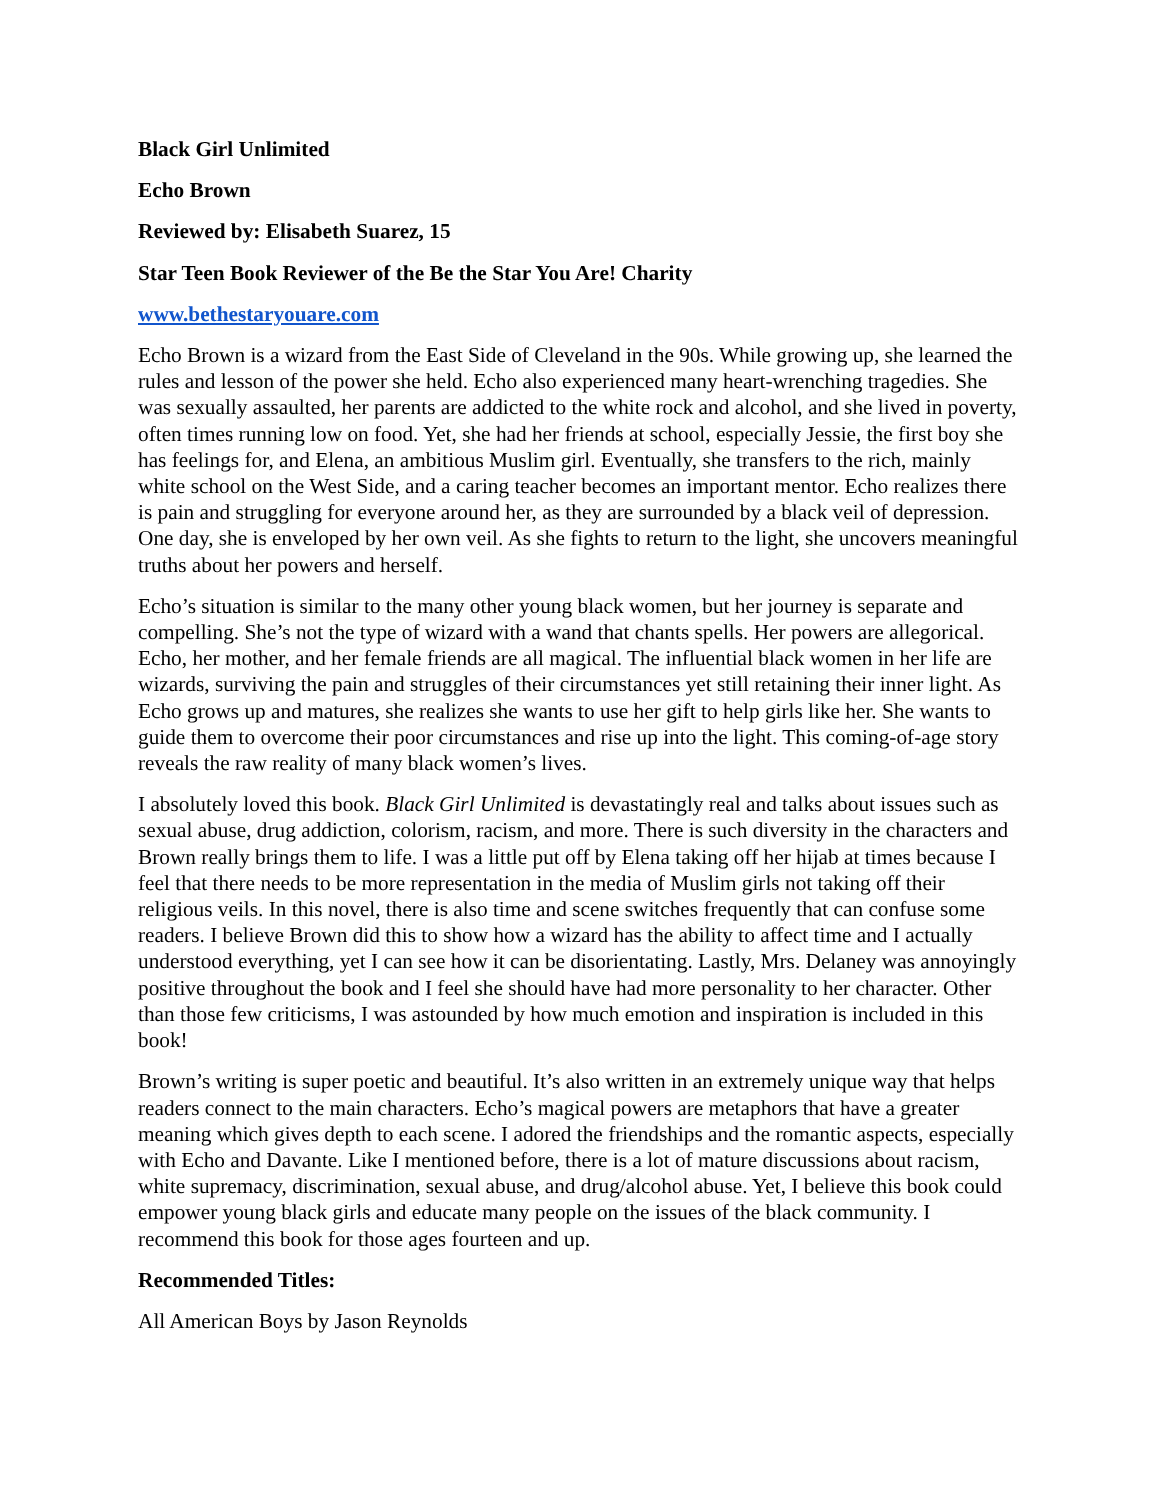Black Girl Unlimited
Echo Brown
Reviewed by: Elisabeth Suarez, 15
Star Teen Book Reviewer of the Be the Star You Are! Charity
www.bethestaryouare.com
Echo Brown is a wizard from the East Side of Cleveland in the 90s. While growing up, she learned the rules and lesson of the power she held. Echo also experienced many heart-wrenching tragedies. She was sexually assaulted, her parents are addicted to the white rock and alcohol, and she lived in poverty, often times running low on food. Yet, she had her friends at school, especially Jessie, the first boy she has feelings for, and Elena, an ambitious Muslim girl. Eventually, she transfers to the rich, mainly white school on the West Side, and a caring teacher becomes an important mentor. Echo realizes there is pain and struggling for everyone around her, as they are surrounded by a black veil of depression. One day, she is enveloped by her own veil. As she fights to return to the light, she uncovers meaningful truths about her powers and herself.
Echo’s situation is similar to the many other young black women, but her journey is separate and compelling. She’s not the type of wizard with a wand that chants spells. Her powers are allegorical. Echo, her mother, and her female friends are all magical. The influential black women in her life are wizards, surviving the pain and struggles of their circumstances yet still retaining their inner light. As Echo grows up and matures, she realizes she wants to use her gift to help girls like her. She wants to guide them to overcome their poor circumstances and rise up into the light. This coming-of-age story reveals the raw reality of many black women’s lives.
I absolutely loved this book. Black Girl Unlimited is devastatingly real and talks about issues such as sexual abuse, drug addiction, colorism, racism, and more. There is such diversity in the characters and Brown really brings them to life. I was a little put off by Elena taking off her hijab at times because I feel that there needs to be more representation in the media of Muslim girls not taking off their religious veils. In this novel, there is also time and scene switches frequently that can confuse some readers. I believe Brown did this to show how a wizard has the ability to affect time and I actually understood everything, yet I can see how it can be disorientating. Lastly, Mrs. Delaney was annoyingly positive throughout the book and I feel she should have had more personality to her character. Other than those few criticisms, I was astounded by how much emotion and inspiration is included in this book!
Brown’s writing is super poetic and beautiful. It’s also written in an extremely unique way that helps readers connect to the main characters. Echo’s magical powers are metaphors that have a greater meaning which gives depth to each scene. I adored the friendships and the romantic aspects, especially with Echo and Davante. Like I mentioned before, there is a lot of mature discussions about racism, white supremacy, discrimination, sexual abuse, and drug/alcohol abuse. Yet, I believe this book could empower young black girls and educate many people on the issues of the black community. I recommend this book for those ages fourteen and up.
Recommended Titles:
All American Boys by Jason Reynolds